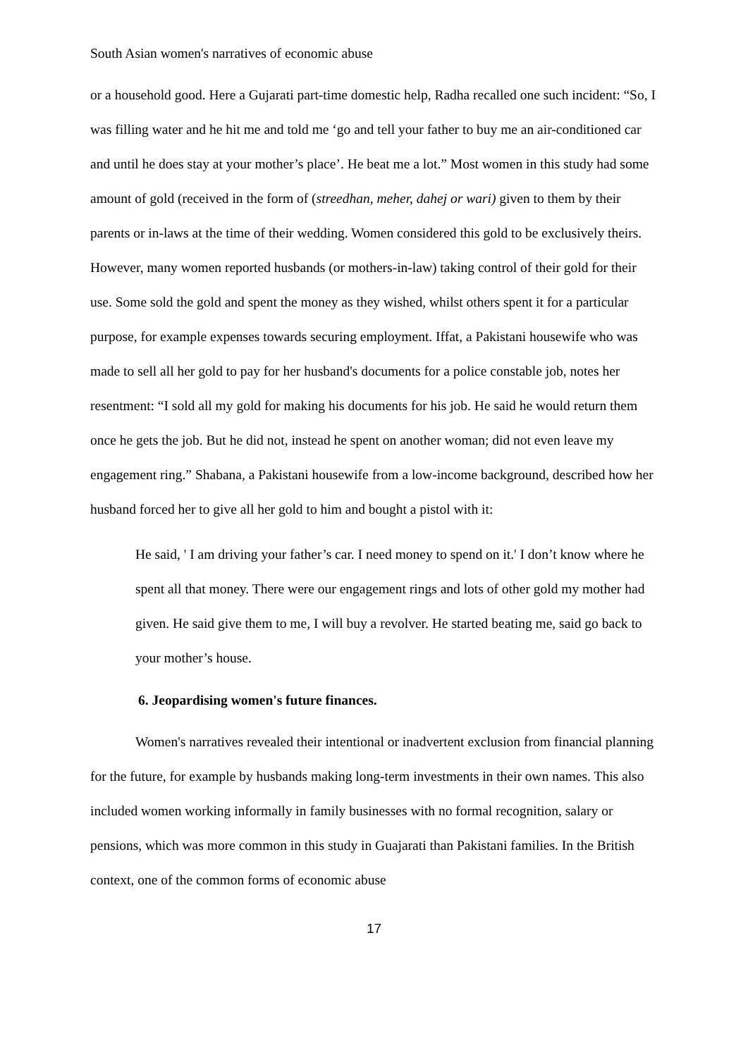South Asian women's narratives of economic abuse
or a household good. Here a Gujarati part-time domestic help, Radha recalled one such incident: “So, I was filling water and he hit me and told me ‘go and tell your father to buy me an air-conditioned car and until he does stay at your mother’s place’. He beat me a lot.” Most women in this study had some amount of gold (received in the form of (streedhan, meher, dahej or wari) given to them by their parents or in-laws at the time of their wedding. Women considered this gold to be exclusively theirs. However, many women reported husbands (or mothers-in-law) taking control of their gold for their use. Some sold the gold and spent the money as they wished, whilst others spent it for a particular purpose, for example expenses towards securing employment. Iffat, a Pakistani housewife who was made to sell all her gold to pay for her husband's documents for a police constable job, notes her resentment: “I sold all my gold for making his documents for his job. He said he would return them once he gets the job. But he did not, instead he spent on another woman; did not even leave my engagement ring.” Shabana, a Pakistani housewife from a low-income background, described how her husband forced her to give all her gold to him and bought a pistol with it:
He said, ' I am driving your father’s car. I need money to spend on it.' I don’t know where he spent all that money. There were our engagement rings and lots of other gold my mother had given. He said give them to me, I will buy a revolver. He started beating me, said go back to your mother’s house.
6. Jeopardising women's future finances.
Women's narratives revealed their intentional or inadvertent exclusion from financial planning for the future, for example by husbands making long-term investments in their own names. This also included women working informally in family businesses with no formal recognition, salary or pensions, which was more common in this study in Guajarati than Pakistani families. In the British context, one of the common forms of economic abuse
17